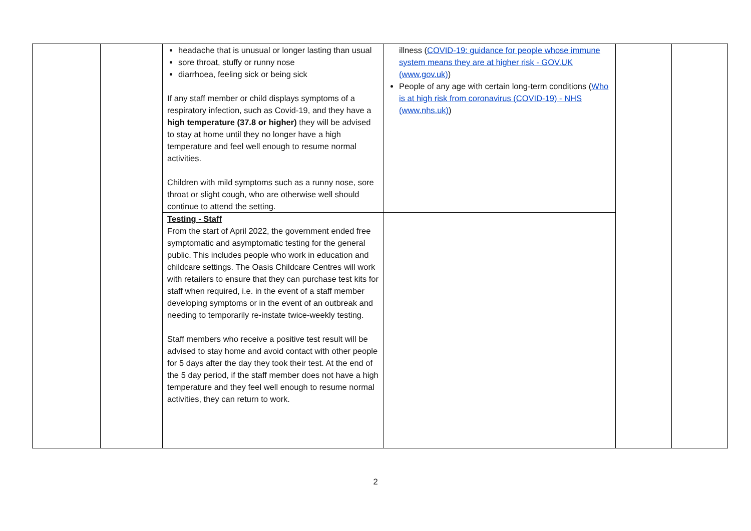| | | headache that is unusual or longer lasting than usual sore throat, stuffy or runny nose diarrhoea, feeling sick or being sick If any staff member or child displays symptoms of a respiratory infection, such as Covid-19, and they have a high temperature (37.8 or higher) they will be advised to stay at home until they no longer have a high temperature and feel well enough to resume normal activities. Children with mild symptoms such as a runny nose, sore throat or slight cough, who are otherwise well should continue to attend the setting. | illness ( COVID-19: guidance for people whose immune system means they are at higher risk - GOV.UK (www.gov.uk) ) People of any age with certain long-term conditions ( Who is at high risk from coronavirus (COVID-19) - NHS (www.nhs.uk) ) | | |
| | | Testing - Staff From the start of April 2022, the government ended free symptomatic and asymptomatic testing for the general public. This includes people who work in education and childcare settings. The Oasis Childcare Centres will work with retailers to ensure that they can purchase test kits for staff when required, i.e. in the event of a staff member developing symptoms or in the event of an outbreak and needing to temporarily re-instate twice-weekly testing. Staff members who receive a positive test result will be advised to stay home and avoid contact with other people for 5 days after the day they took their test. At the end of the 5 day period, if the staff member does not have a high temperature and they feel well enough to resume normal activities, they can return to work. | | | |
2